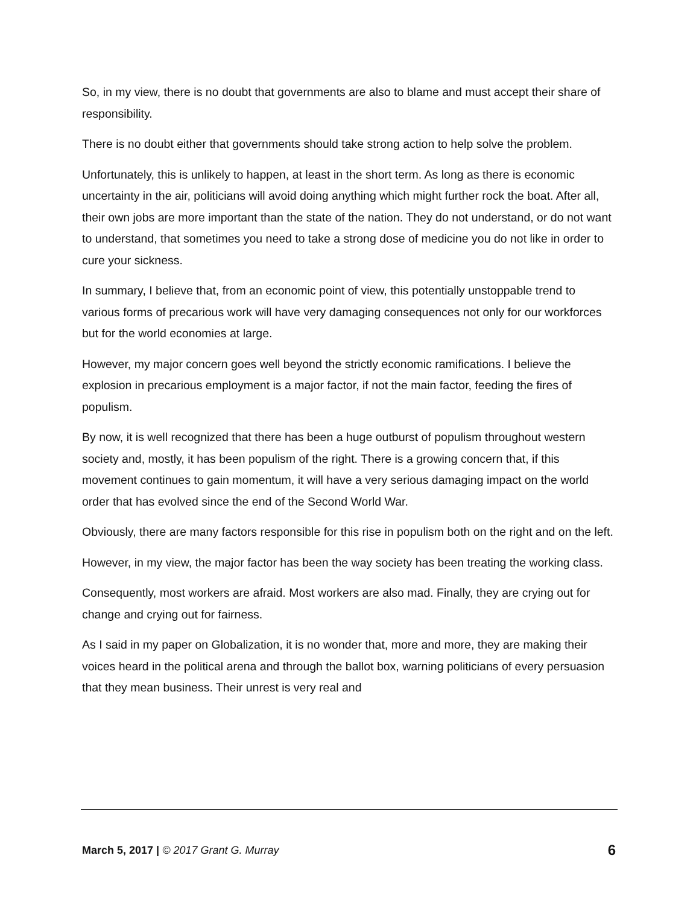So, in my view, there is no doubt that governments are also to blame and must accept their share of responsibility.
There is no doubt either that governments should take strong action to help solve the problem.
Unfortunately, this is unlikely to happen, at least in the short term. As long as there is economic uncertainty in the air, politicians will avoid doing anything which might further rock the boat. After all, their own jobs are more important than the state of the nation. They do not understand, or do not want to understand, that sometimes you need to take a strong dose of medicine you do not like in order to cure your sickness.
In summary, I believe that, from an economic point of view, this potentially unstoppable trend to various forms of precarious work will have very damaging consequences not only for our workforces but for the world economies at large.
However, my major concern goes well beyond the strictly economic ramifications. I believe the explosion in precarious employment is a major factor, if not the main factor, feeding the fires of populism.
By now, it is well recognized that there has been a huge outburst of populism throughout western society and, mostly, it has been populism of the right. There is a growing concern that, if this movement continues to gain momentum, it will have a very serious damaging impact on the world order that has evolved since the end of the Second World War.
Obviously, there are many factors responsible for this rise in populism both on the right and on the left.
However, in my view, the major factor has been the way society has been treating the working class.
Consequently, most workers are afraid. Most workers are also mad. Finally, they are crying out for change and crying out for fairness.
As I said in my paper on Globalization, it is no wonder that, more and more, they are making their voices heard in the political arena and through the ballot box, warning politicians of every persuasion that they mean business. Their unrest is very real and
March 5, 2017 | © 2017 Grant G. Murray 6